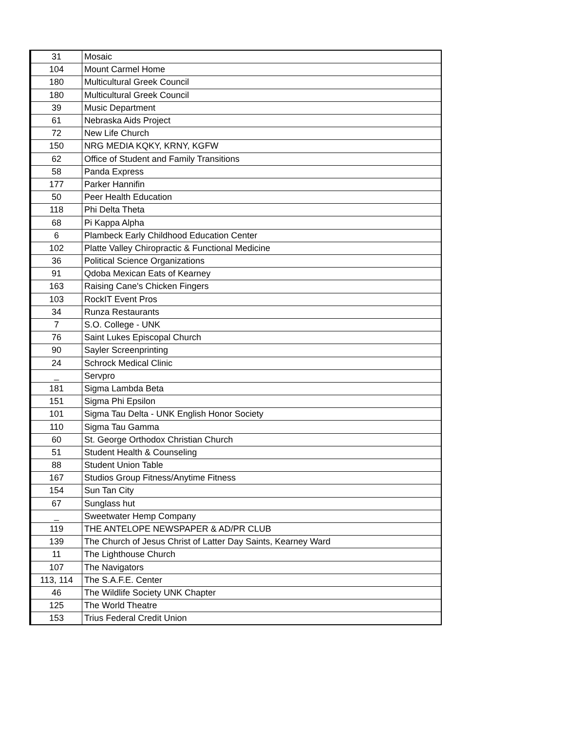| 31 | Mosaic |
| 104 | Mount Carmel Home |
| 180 | Multicultural Greek Council |
| 180 | Multicultural Greek Council |
| 39 | Music Department |
| 61 | Nebraska Aids Project |
| 72 | New Life Church |
| 150 | NRG MEDIA KQKY, KRNY, KGFW |
| 62 | Office of Student and Family Transitions |
| 58 | Panda Express |
| 177 | Parker Hannifin |
| 50 | Peer Health Education |
| 118 | Phi Delta Theta |
| 68 | Pi Kappa Alpha |
| 6 | Plambeck Early Childhood Education Center |
| 102 | Platte Valley Chiropractic & Functional Medicine |
| 36 | Political Science Organizations |
| 91 | Qdoba Mexican Eats of Kearney |
| 163 | Raising Cane's Chicken Fingers |
| 103 | RockIT Event Pros |
| 34 | Runza Restaurants |
| 7 | S.O. College - UNK |
| 76 | Saint Lukes Episcopal Church |
| 90 | Sayler Screenprinting |
| 24 | Schrock Medical Clinic |
| _ | Servpro |
| 181 | Sigma Lambda Beta |
| 151 | Sigma Phi Epsilon |
| 101 | Sigma Tau Delta - UNK English Honor Society |
| 110 | Sigma Tau Gamma |
| 60 | St. George Orthodox Christian Church |
| 51 | Student Health & Counseling |
| 88 | Student Union Table |
| 167 | Studios Group Fitness/Anytime Fitness |
| 154 | Sun Tan City |
| 67 | Sunglass hut |
| _ | Sweetwater Hemp Company |
| 119 | THE ANTELOPE NEWSPAPER & AD/PR CLUB |
| 139 | The Church of Jesus Christ of Latter Day Saints, Kearney Ward |
| 11 | The Lighthouse Church |
| 107 | The Navigators |
| 113, 114 | The S.A.F.E. Center |
| 46 | The Wildlife Society UNK Chapter |
| 125 | The World Theatre |
| 153 | Trius Federal Credit Union |